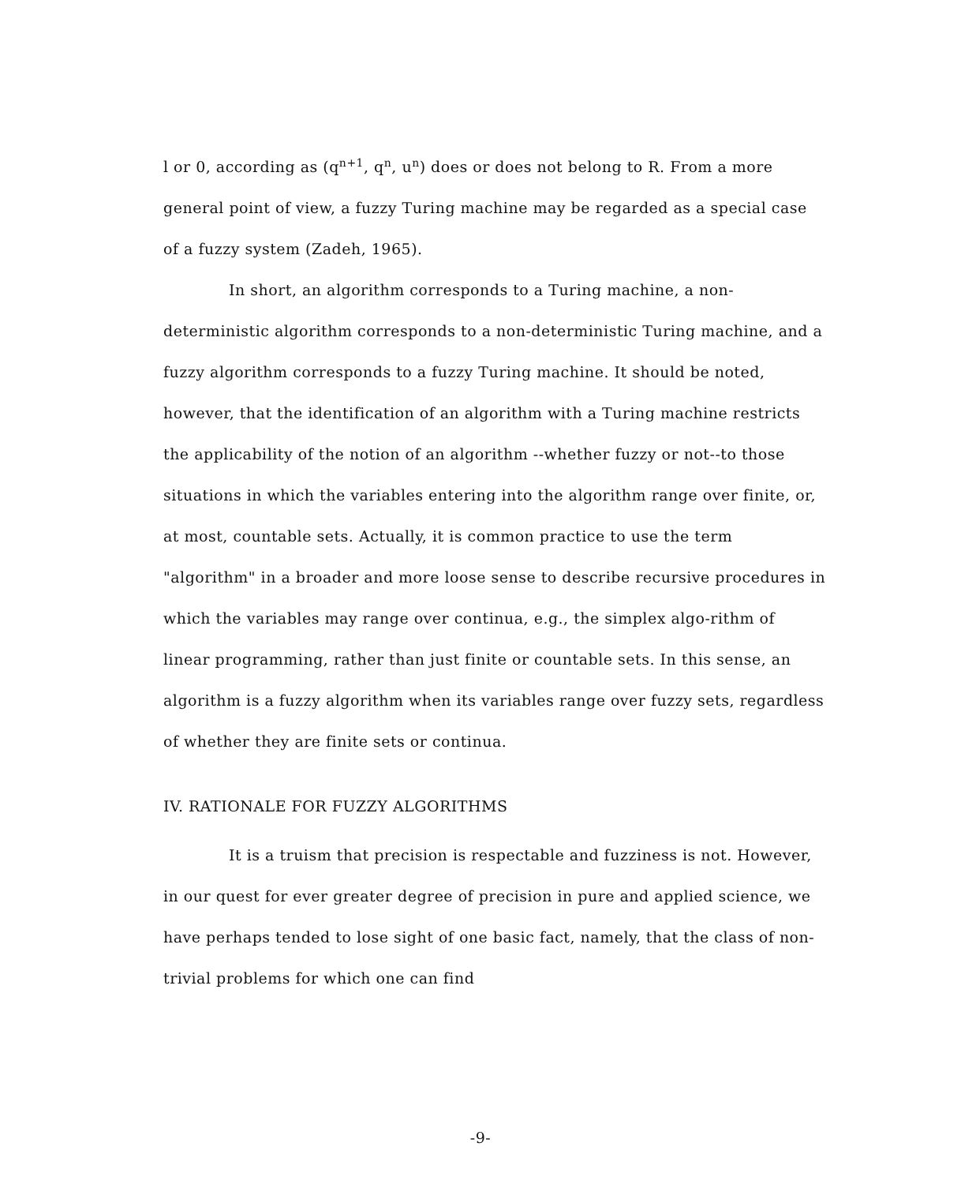l or 0, according as (q<sup>n+1</sup>, q<sup>n</sup>, u<sup>n</sup>) does or does not belong to R. From a more general point of view, a fuzzy Turing machine may be regarded as a special case of a fuzzy system (Zadeh, 1965).
In short, an algorithm corresponds to a Turing machine, a non-deterministic algorithm corresponds to a non-deterministic Turing machine, and a fuzzy algorithm corresponds to a fuzzy Turing machine. It should be noted, however, that the identification of an algorithm with a Turing machine restricts the applicability of the notion of an algorithm --whether fuzzy or not--to those situations in which the variables entering into the algorithm range over finite, or, at most, countable sets. Actually, it is common practice to use the term "algorithm" in a broader and more loose sense to describe recursive procedures in which the variables may range over continua, e.g., the simplex algo-rithm of linear programming, rather than just finite or countable sets. In this sense, an algorithm is a fuzzy algorithm when its variables range over fuzzy sets, regardless of whether they are finite sets or continua.
IV. RATIONALE FOR FUZZY ALGORITHMS
It is a truism that precision is respectable and fuzziness is not. However, in our quest for ever greater degree of precision in pure and applied science, we have perhaps tended to lose sight of one basic fact, namely, that the class of non-trivial problems for which one can find
-9-